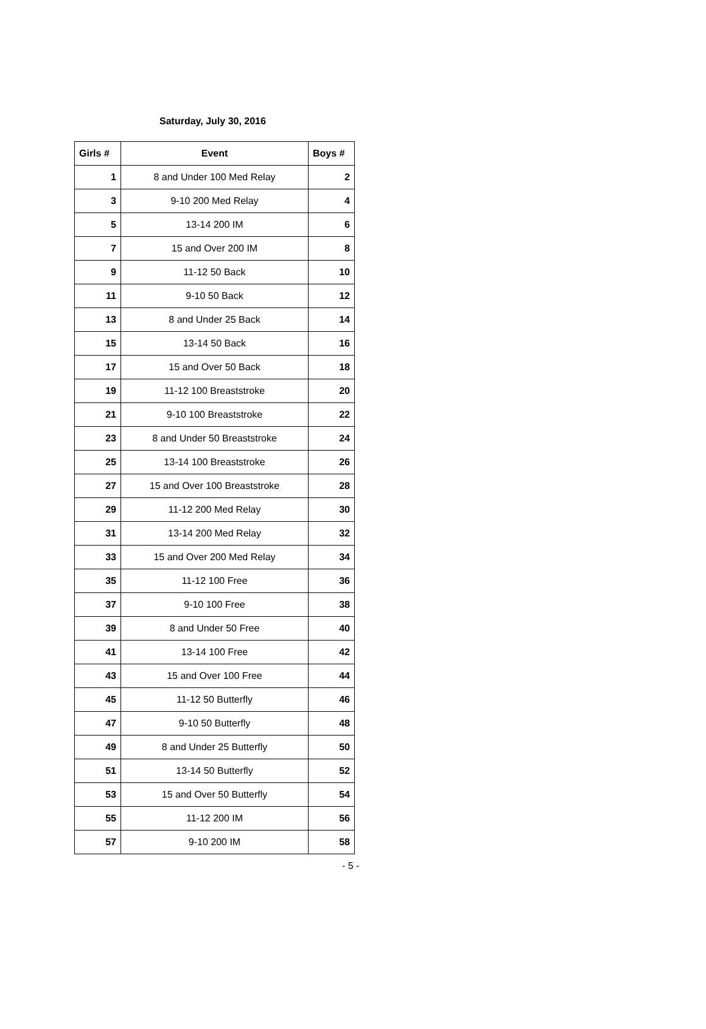Saturday, July 30, 2016
| Girls # | Event | Boys # |
| --- | --- | --- |
| 1 | 8 and Under 100 Med Relay | 2 |
| 3 | 9-10 200 Med Relay | 4 |
| 5 | 13-14 200 IM | 6 |
| 7 | 15 and Over 200 IM | 8 |
| 9 | 11-12 50 Back | 10 |
| 11 | 9-10 50 Back | 12 |
| 13 | 8 and Under 25 Back | 14 |
| 15 | 13-14 50 Back | 16 |
| 17 | 15 and Over 50 Back | 18 |
| 19 | 11-12 100 Breaststroke | 20 |
| 21 | 9-10 100 Breaststroke | 22 |
| 23 | 8 and Under 50 Breaststroke | 24 |
| 25 | 13-14 100 Breaststroke | 26 |
| 27 | 15 and Over 100 Breaststroke | 28 |
| 29 | 11-12 200 Med Relay | 30 |
| 31 | 13-14 200 Med Relay | 32 |
| 33 | 15 and Over 200 Med Relay | 34 |
| 35 | 11-12 100 Free | 36 |
| 37 | 9-10 100 Free | 38 |
| 39 | 8 and Under 50 Free | 40 |
| 41 | 13-14 100 Free | 42 |
| 43 | 15 and Over 100 Free | 44 |
| 45 | 11-12 50 Butterfly | 46 |
| 47 | 9-10 50 Butterfly | 48 |
| 49 | 8 and Under 25 Butterfly | 50 |
| 51 | 13-14 50 Butterfly | 52 |
| 53 | 15 and Over 50 Butterfly | 54 |
| 55 | 11-12 200 IM | 56 |
| 57 | 9-10 200 IM | 58 |
- 5 -